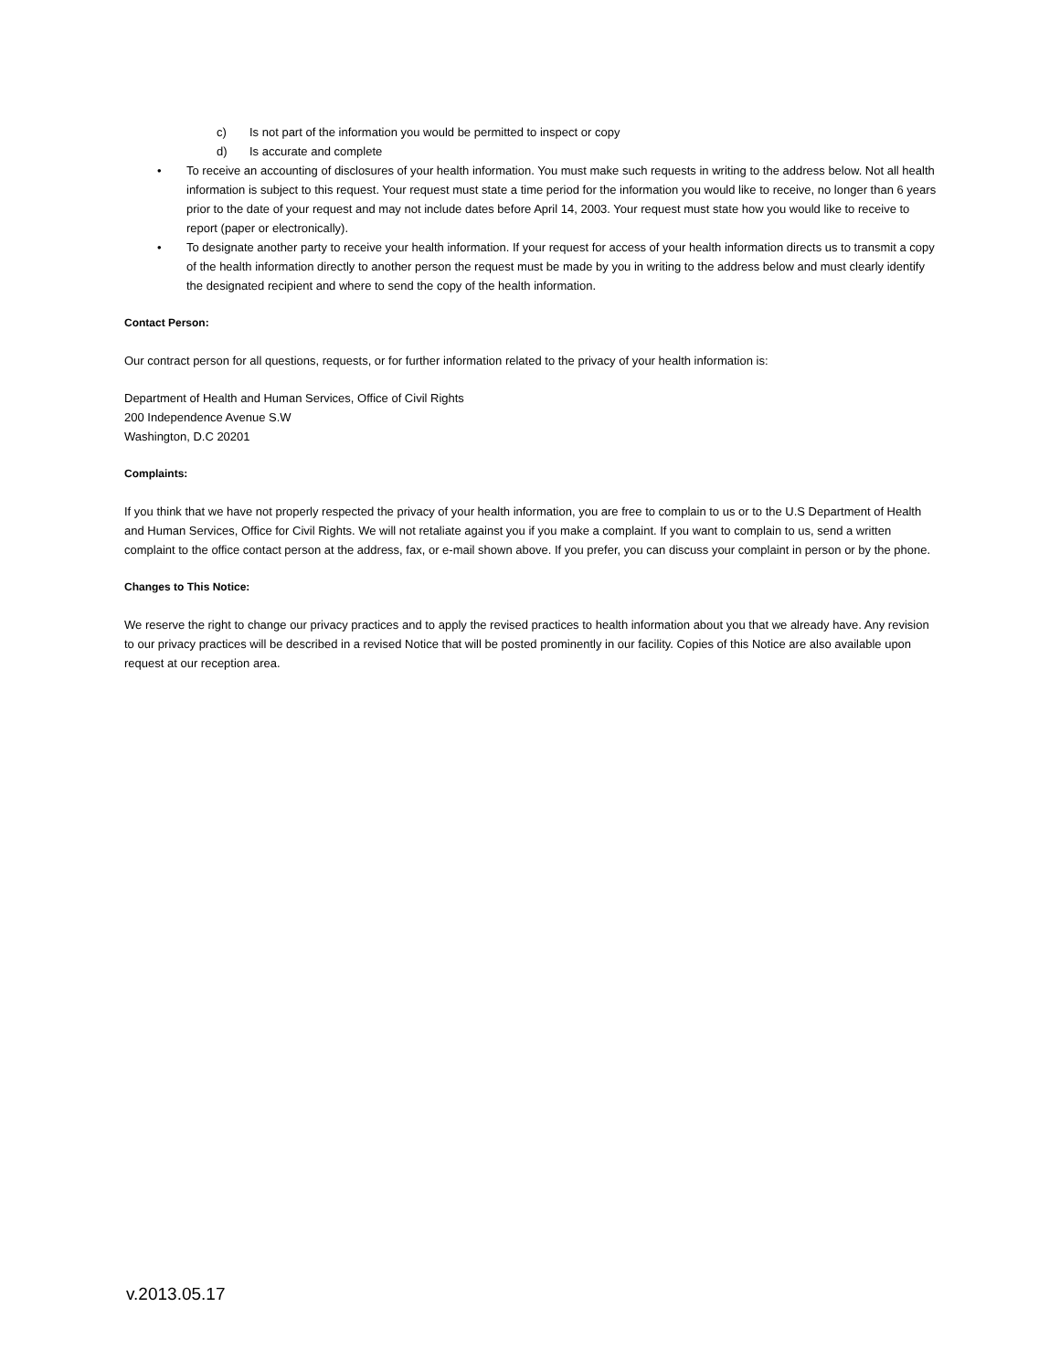c) Is not part of the information you would be permitted to inspect or copy
d) Is accurate and complete
• To receive an accounting of disclosures of your health information. You must make such requests in writing to the address below. Not all health information is subject to this request. Your request must state a time period for the information you would like to receive, no longer than 6 years prior to the date of your request and may not include dates before April 14, 2003. Your request must state how you would like to receive to report (paper or electronically).
• To designate another party to receive your health information. If your request for access of your health information directs us to transmit a copy of the health information directly to another person the request must be made by you in writing to the address below and must clearly identify the designated recipient and where to send the copy of the health information.
Contact Person:
Our contract person for all questions, requests, or for further information related to the privacy of your health information is:
Department of Health and Human Services, Office of Civil Rights
200 Independence Avenue S.W
Washington, D.C 20201
Complaints:
If you think that we have not properly respected the privacy of your health information, you are free to complain to us or to the U.S Department of Health and Human Services, Office for Civil Rights. We will not retaliate against you if you make a complaint. If you want to complain to us, send a written complaint to the office contact person at the address, fax, or e-mail shown above. If you prefer, you can discuss your complaint in person or by the phone.
Changes to This Notice:
We reserve the right to change our privacy practices and to apply the revised practices to health information about you that we already have. Any revision to our privacy practices will be described in a revised Notice that will be posted prominently in our facility. Copies of this Notice are also available upon request at our reception area.
v.2013.05.17